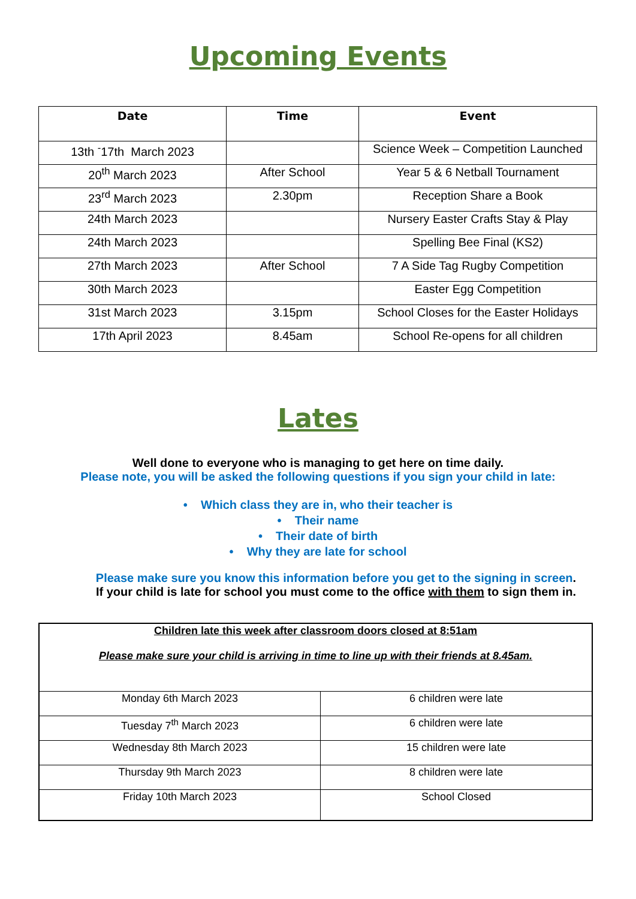Upcoming Events
| Date | Time | Event |
| --- | --- | --- |
| 13th <sup>-</sup>17th March 2023 | | Science Week – Competition Launched |
| 20<sup>th</sup> March 2023 | After School | Year 5 & 6 Netball Tournament |
| 23<sup>rd</sup> March 2023 | 2.30pm | Reception Share a Book |
| 24th March 2023 | | Nursery Easter Crafts Stay & Play |
| 24th March 2023 | | Spelling Bee Final (KS2) |
| 27th March 2023 | After School | 7 A Side Tag Rugby Competition |
| 30th March 2023 | | Easter Egg Competition |
| 31st March 2023 | 3.15pm | School Closes for the Easter Holidays |
| 17th April 2023 | 8.45am | School Re-opens for all children |
Lates
Well done to everyone who is managing to get here on time daily.
Please note, you will be asked the following questions if you sign your child in late:
• Which class they are in, who their teacher is
• Their name
• Their date of birth
• Why they are late for school
Please make sure you know this information before you get to the signing in screen.
If your child is late for school you must come to the office with them to sign them in.
| Children late this week after classroom doors closed at 8:51am Please make sure your child is arriving in time to line up with their friends at 8.45am. | |
| Monday 6th March 2023 | 6 children were late |
| Tuesday 7<sup>th</sup> March 2023 | 6 children were late |
| Wednesday 8th March 2023 | 15 children were late |
| Thursday 9th March 2023 | 8 children were late |
| Friday 10th March 2023 | School Closed |